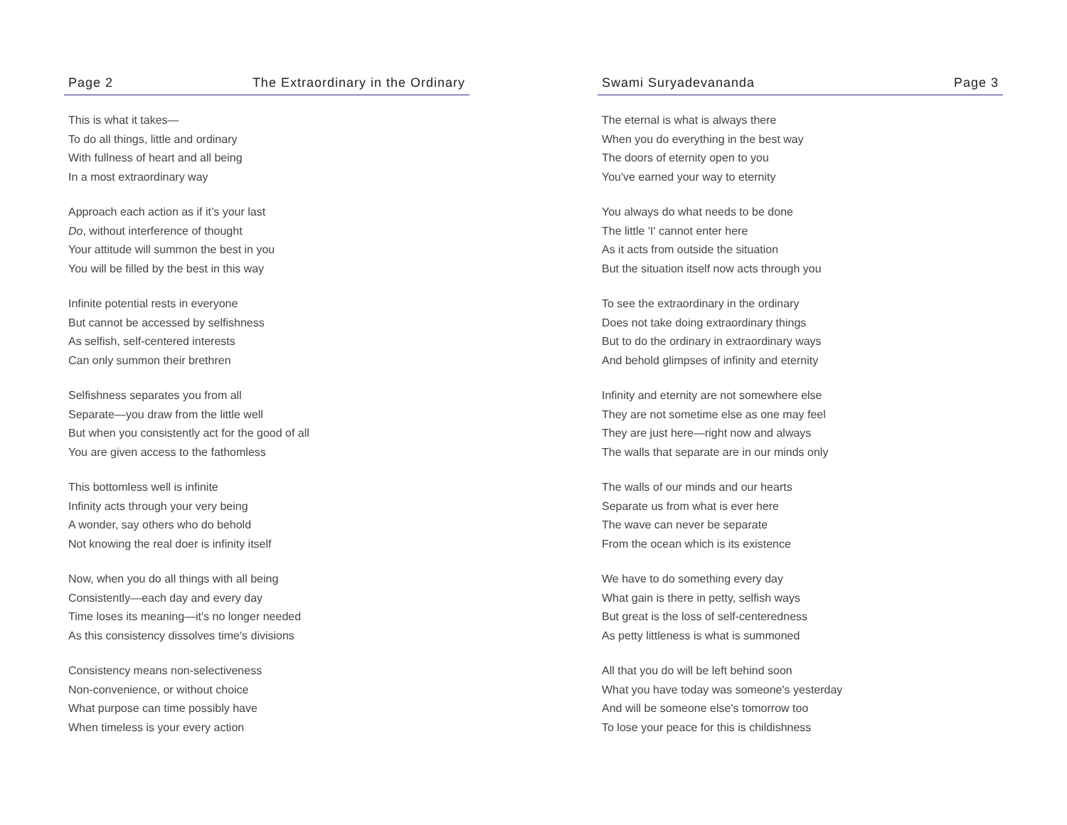Page 2 The Extraordinary in the Ordinary
This is what it takes—
To do all things, little and ordinary
With fullness of heart and all being
In a most extraordinary way
Approach each action as if it’s your last
Do, without interference of thought
Your attitude will summon the best in you
You will be filled by the best in this way
Infinite potential rests in everyone
But cannot be accessed by selfishness
As selfish, self-centered interests
Can only summon their brethren
Selfishness separates you from all
Separate—you draw from the little well
But when you consistently act for the good of all
You are given access to the fathomless
This bottomless well is infinite
Infinity acts through your very being
A wonder, say others who do behold
Not knowing the real doer is infinity itself
Now, when you do all things with all being
Consistently—each day and every day
Time loses its meaning—it's no longer needed
As this consistency dissolves time's divisions
Consistency means non-selectiveness
Non-convenience, or without choice
What purpose can time possibly have
When timeless is your every action
Swami Suryadevananda Page 3
The eternal is what is always there
When you do everything in the best way
The doors of eternity open to you
You've earned your way to eternity
You always do what needs to be done
The little 'I' cannot enter here
As it acts from outside the situation
But the situation itself now acts through you
To see the extraordinary in the ordinary
Does not take doing extraordinary things
But to do the ordinary in extraordinary ways
And behold glimpses of infinity and eternity
Infinity and eternity are not somewhere else
They are not sometime else as one may feel
They are just here—right now and always
The walls that separate are in our minds only
The walls of our minds and our hearts
Separate us from what is ever here
The wave can never be separate
From the ocean which is its existence
We have to do something every day
What gain is there in petty, selfish ways
But great is the loss of self-centeredness
As petty littleness is what is summoned
All that you do will be left behind soon
What you have today was someone's yesterday
And will be someone else's tomorrow too
To lose your peace for this is childishness